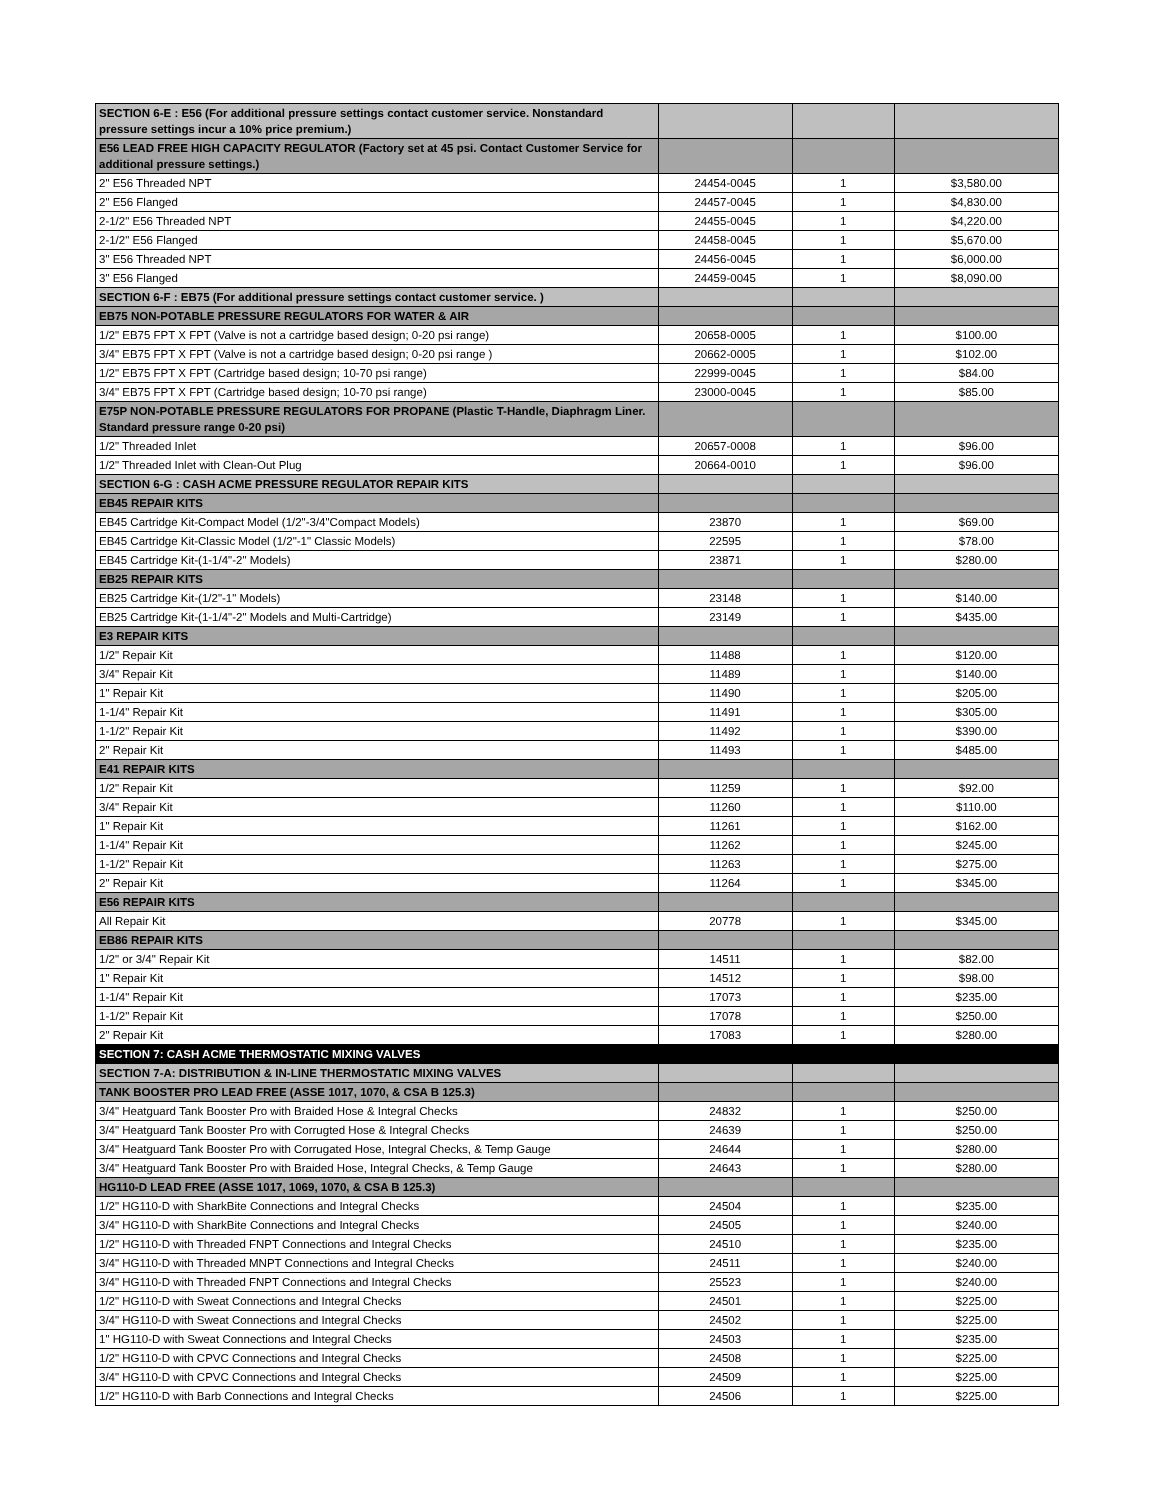| SECTION 6-E : E56 (For additional pressure settings contact customer service. Nonstandard pressure settings incur a 10% price premium.) | | | |
| E56 LEAD FREE HIGH CAPACITY REGULATOR (Factory set at 45 psi. Contact Customer Service for additional pressure settings.) | | | |
| 2" E56 Threaded NPT | 24454-0045 | 1 | $3,580.00 |
| 2" E56 Flanged | 24457-0045 | 1 | $4,830.00 |
| 2-1/2" E56 Threaded NPT | 24455-0045 | 1 | $4,220.00 |
| 2-1/2" E56 Flanged | 24458-0045 | 1 | $5,670.00 |
| 3" E56 Threaded NPT | 24456-0045 | 1 | $6,000.00 |
| 3" E56 Flanged | 24459-0045 | 1 | $8,090.00 |
| SECTION 6-F : EB75 (For additional pressure settings contact customer service. ) | | | |
| EB75 NON-POTABLE PRESSURE REGULATORS FOR WATER & AIR | | | |
| 1/2" EB75 FPT X FPT (Valve is not a cartridge based design; 0-20 psi range) | 20658-0005 | 1 | $100.00 |
| 3/4" EB75 FPT X FPT (Valve is not a cartridge based design; 0-20 psi range ) | 20662-0005 | 1 | $102.00 |
| 1/2" EB75 FPT X FPT (Cartridge based design; 10-70 psi range) | 22999-0045 | 1 | $84.00 |
| 3/4" EB75 FPT X FPT (Cartridge based design; 10-70 psi range) | 23000-0045 | 1 | $85.00 |
| E75P NON-POTABLE PRESSURE REGULATORS FOR PROPANE (Plastic T-Handle, Diaphragm Liner. Standard pressure range 0-20 psi) | | | |
| 1/2" Threaded Inlet | 20657-0008 | 1 | $96.00 |
| 1/2" Threaded Inlet with Clean-Out Plug | 20664-0010 | 1 | $96.00 |
| SECTION 6-G : CASH ACME PRESSURE REGULATOR REPAIR KITS | | | |
| EB45 REPAIR KITS | | | |
| EB45 Cartridge Kit-Compact Model (1/2"-3/4"Compact Models) | 23870 | 1 | $69.00 |
| EB45 Cartridge Kit-Classic Model (1/2"-1" Classic Models) | 22595 | 1 | $78.00 |
| EB45 Cartridge Kit-(1-1/4"-2" Models) | 23871 | 1 | $280.00 |
| EB25 REPAIR KITS | | | |
| EB25 Cartridge Kit-(1/2"-1" Models) | 23148 | 1 | $140.00 |
| EB25 Cartridge Kit-(1-1/4"-2" Models and Multi-Cartridge) | 23149 | 1 | $435.00 |
| E3 REPAIR KITS | | | |
| 1/2" Repair Kit | 11488 | 1 | $120.00 |
| 3/4" Repair Kit | 11489 | 1 | $140.00 |
| 1" Repair Kit | 11490 | 1 | $205.00 |
| 1-1/4" Repair Kit | 11491 | 1 | $305.00 |
| 1-1/2" Repair Kit | 11492 | 1 | $390.00 |
| 2" Repair Kit | 11493 | 1 | $485.00 |
| E41 REPAIR KITS | | | |
| 1/2" Repair Kit | 11259 | 1 | $92.00 |
| 3/4" Repair Kit | 11260 | 1 | $110.00 |
| 1" Repair Kit | 11261 | 1 | $162.00 |
| 1-1/4" Repair Kit | 11262 | 1 | $245.00 |
| 1-1/2" Repair Kit | 11263 | 1 | $275.00 |
| 2" Repair Kit | 11264 | 1 | $345.00 |
| E56 REPAIR KITS | | | |
| All Repair Kit | 20778 | 1 | $345.00 |
| EB86 REPAIR KITS | | | |
| 1/2" or 3/4" Repair Kit | 14511 | 1 | $82.00 |
| 1" Repair Kit | 14512 | 1 | $98.00 |
| 1-1/4" Repair Kit | 17073 | 1 | $235.00 |
| 1-1/2" Repair Kit | 17078 | 1 | $250.00 |
| 2" Repair Kit | 17083 | 1 | $280.00 |
| SECTION 7: CASH ACME THERMOSTATIC MIXING VALVES | | | |
| SECTION 7-A: DISTRIBUTION & IN-LINE THERMOSTATIC MIXING VALVES | | | |
| TANK BOOSTER PRO LEAD FREE (ASSE 1017, 1070, & CSA B 125.3) | | | |
| 3/4" Heatguard Tank Booster Pro with Braided Hose & Integral Checks | 24832 | 1 | $250.00 |
| 3/4" Heatguard Tank Booster Pro with Corrugted Hose & Integral Checks | 24639 | 1 | $250.00 |
| 3/4" Heatguard Tank Booster Pro with Corrugated Hose, Integral Checks, & Temp Gauge | 24644 | 1 | $280.00 |
| 3/4" Heatguard Tank Booster Pro with Braided Hose, Integral Checks, & Temp Gauge | 24643 | 1 | $280.00 |
| HG110-D LEAD FREE (ASSE 1017, 1069, 1070, & CSA B 125.3) | | | |
| 1/2" HG110-D with SharkBite Connections and Integral Checks | 24504 | 1 | $235.00 |
| 3/4" HG110-D with SharkBite Connections and Integral Checks | 24505 | 1 | $240.00 |
| 1/2" HG110-D with Threaded FNPT Connections and Integral Checks | 24510 | 1 | $235.00 |
| 3/4" HG110-D with Threaded MNPT Connections and Integral Checks | 24511 | 1 | $240.00 |
| 3/4" HG110-D with Threaded FNPT Connections and Integral Checks | 25523 | 1 | $240.00 |
| 1/2" HG110-D with Sweat Connections and Integral Checks | 24501 | 1 | $225.00 |
| 3/4" HG110-D with Sweat Connections and Integral Checks | 24502 | 1 | $225.00 |
| 1" HG110-D with Sweat Connections and Integral Checks | 24503 | 1 | $235.00 |
| 1/2" HG110-D with CPVC Connections and Integral Checks | 24508 | 1 | $225.00 |
| 3/4" HG110-D with CPVC Connections and Integral Checks | 24509 | 1 | $225.00 |
| 1/2" HG110-D with Barb Connections and Integral Checks | 24506 | 1 | $225.00 |